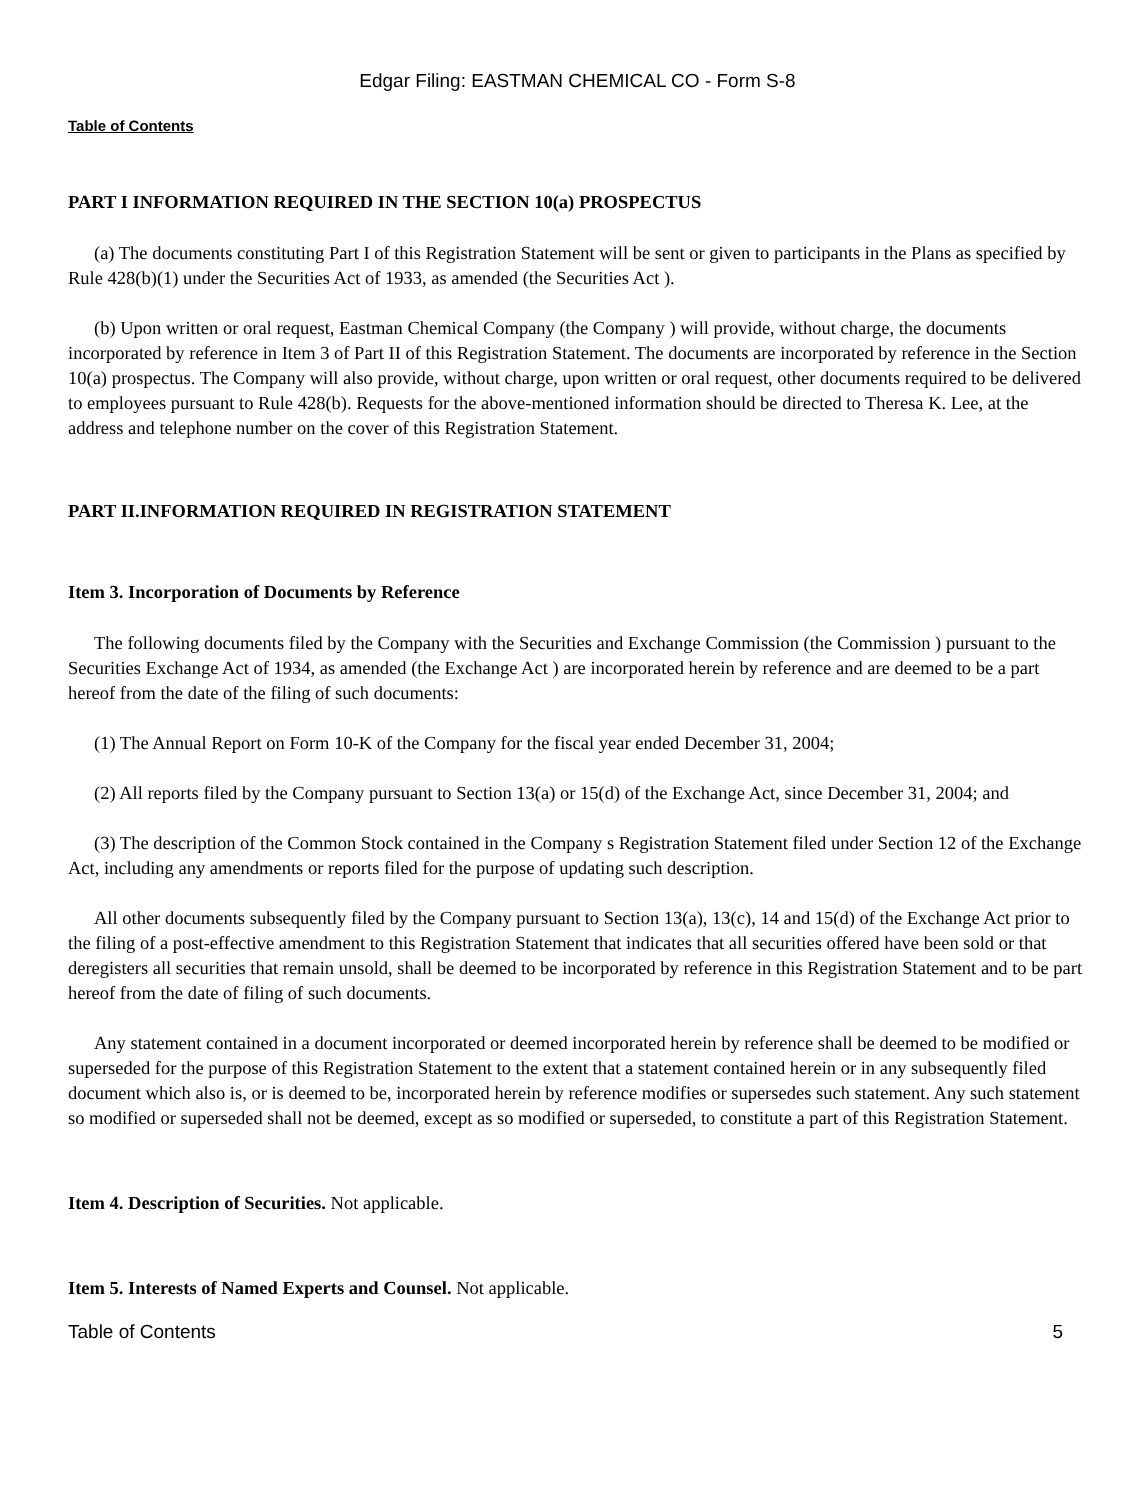Edgar Filing: EASTMAN CHEMICAL CO - Form S-8
Table of Contents
PART I INFORMATION REQUIRED IN THE SECTION 10(a) PROSPECTUS
(a) The documents constituting Part I of this Registration Statement will be sent or given to participants in the Plans as specified by Rule 428(b)(1) under the Securities Act of 1933, as amended (the Securities Act ).
(b) Upon written or oral request, Eastman Chemical Company (the Company ) will provide, without charge, the documents incorporated by reference in Item 3 of Part II of this Registration Statement. The documents are incorporated by reference in the Section 10(a) prospectus. The Company will also provide, without charge, upon written or oral request, other documents required to be delivered to employees pursuant to Rule 428(b). Requests for the above-mentioned information should be directed to Theresa K. Lee, at the address and telephone number on the cover of this Registration Statement.
PART II.INFORMATION REQUIRED IN REGISTRATION STATEMENT
Item 3. Incorporation of Documents by Reference
The following documents filed by the Company with the Securities and Exchange Commission (the Commission ) pursuant to the Securities Exchange Act of 1934, as amended (the Exchange Act ) are incorporated herein by reference and are deemed to be a part hereof from the date of the filing of such documents:
(1) The Annual Report on Form 10-K of the Company for the fiscal year ended December 31, 2004;
(2) All reports filed by the Company pursuant to Section 13(a) or 15(d) of the Exchange Act, since December 31, 2004; and
(3) The description of the Common Stock contained in the Company s Registration Statement filed under Section 12 of the Exchange Act, including any amendments or reports filed for the purpose of updating such description.
All other documents subsequently filed by the Company pursuant to Section 13(a), 13(c), 14 and 15(d) of the Exchange Act prior to the filing of a post-effective amendment to this Registration Statement that indicates that all securities offered have been sold or that deregisters all securities that remain unsold, shall be deemed to be incorporated by reference in this Registration Statement and to be part hereof from the date of filing of such documents.
Any statement contained in a document incorporated or deemed incorporated herein by reference shall be deemed to be modified or superseded for the purpose of this Registration Statement to the extent that a statement contained herein or in any subsequently filed document which also is, or is deemed to be, incorporated herein by reference modifies or supersedes such statement. Any such statement so modified or superseded shall not be deemed, except as so modified or superseded, to constitute a part of this Registration Statement.
Item 4. Description of Securities. Not applicable.
Item 5. Interests of Named Experts and Counsel. Not applicable.
Table of Contents 5